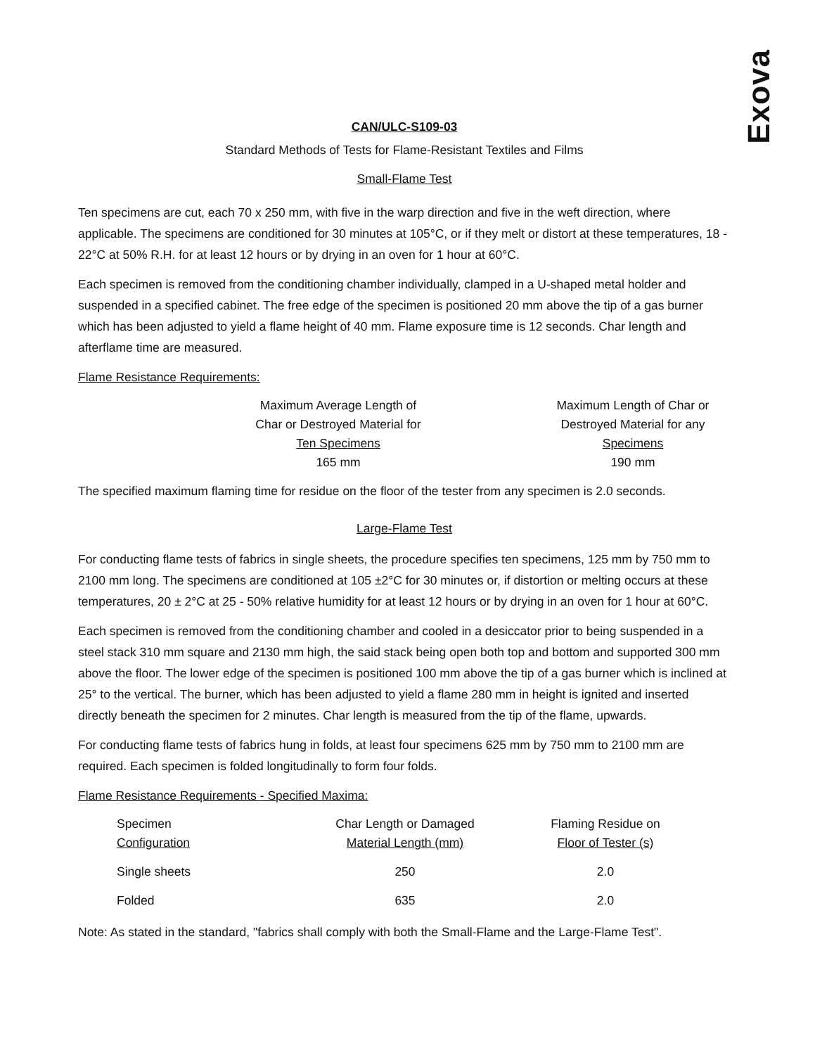Exova
CAN/ULC-S109-03
Standard Methods of Tests for Flame-Resistant Textiles and Films
Small-Flame Test
Ten specimens are cut, each 70 x 250 mm, with five in the warp direction and five in the weft direction, where applicable. The specimens are conditioned for 30 minutes at 105°C, or if they melt or distort at these temperatures, 18 - 22°C at 50% R.H. for at least 12 hours or by drying in an oven for 1 hour at 60°C.
Each specimen is removed from the conditioning chamber individually, clamped in a U-shaped metal holder and suspended in a specified cabinet. The free edge of the specimen is positioned 20 mm above the tip of a gas burner which has been adjusted to yield a flame height of 40 mm. Flame exposure time is 12 seconds. Char length and afterflame time are measured.
Flame Resistance Requirements:
| Maximum Average Length of Char or Destroyed Material for Ten Specimens 165 mm | | Maximum Length of Char or Destroyed Material for any Specimens 190 mm |
The specified maximum flaming time for residue on the floor of the tester from any specimen is 2.0 seconds.
Large-Flame Test
For conducting flame tests of fabrics in single sheets, the procedure specifies ten specimens, 125 mm by 750 mm to 2100 mm long. The specimens are conditioned at 105 ±2°C for 30 minutes or, if distortion or melting occurs at these temperatures, 20 ± 2°C at 25 - 50% relative humidity for at least 12 hours or by drying in an oven for 1 hour at 60°C.
Each specimen is removed from the conditioning chamber and cooled in a desiccator prior to being suspended in a steel stack 310 mm square and 2130 mm high, the said stack being open both top and bottom and supported 300 mm above the floor. The lower edge of the specimen is positioned 100 mm above the tip of a gas burner which is inclined at 25° to the vertical. The burner, which has been adjusted to yield a flame 280 mm in height is ignited and inserted directly beneath the specimen for 2 minutes. Char length is measured from the tip of the flame, upwards.
For conducting flame tests of fabrics hung in folds, at least four specimens 625 mm by 750 mm to 2100 mm are required. Each specimen is folded longitudinally to form four folds.
Flame Resistance Requirements - Specified Maxima:
| Specimen Configuration | Char Length or Damaged Material Length (mm) | Flaming Residue on Floor of Tester (s) |
| Single sheets | 250 | 2.0 |
| Folded | 635 | 2.0 |
Note: As stated in the standard, "fabrics shall comply with both the Small-Flame and the Large-Flame Test".